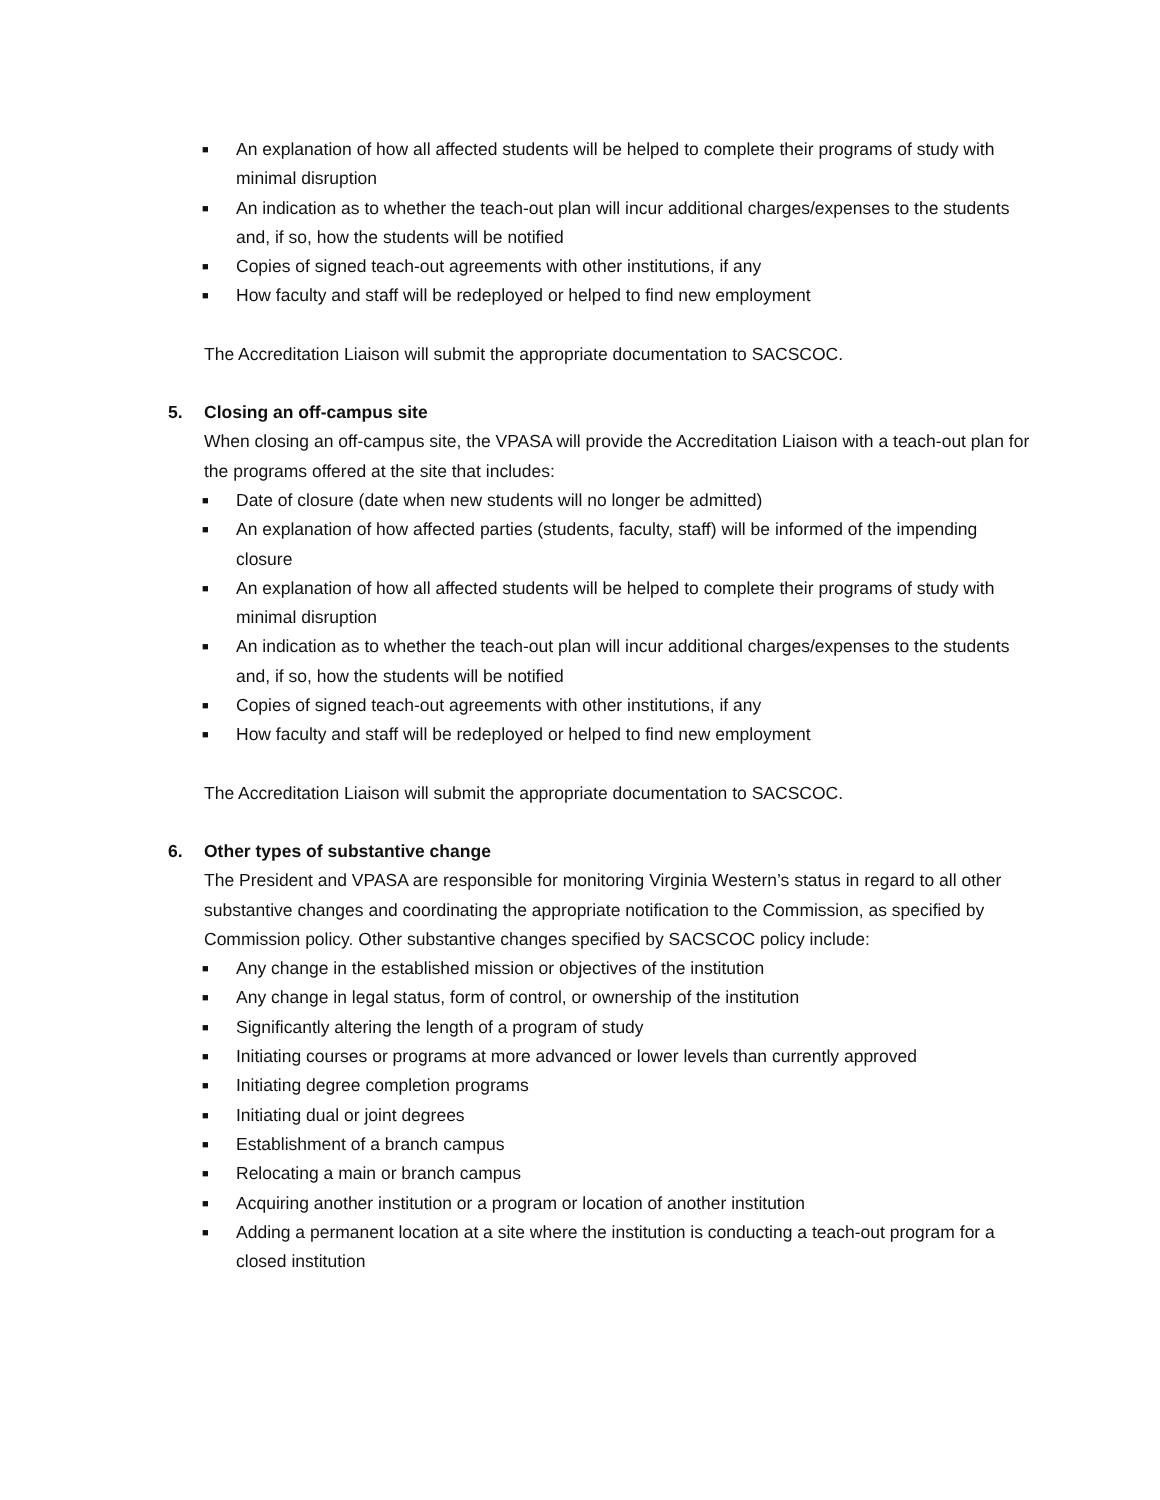■ An explanation of how all affected students will be helped to complete their programs of study with minimal disruption
■ An indication as to whether the teach-out plan will incur additional charges/expenses to the students and, if so, how the students will be notified
■ Copies of signed teach-out agreements with other institutions, if any
■ How faculty and staff will be redeployed or helped to find new employment
The Accreditation Liaison will submit the appropriate documentation to SACSCOC.
5. Closing an off-campus site
When closing an off-campus site, the VPASA will provide the Accreditation Liaison with a teach-out plan for the programs offered at the site that includes:
■ Date of closure (date when new students will no longer be admitted)
■ An explanation of how affected parties (students, faculty, staff) will be informed of the impending closure
■ An explanation of how all affected students will be helped to complete their programs of study with minimal disruption
■ An indication as to whether the teach-out plan will incur additional charges/expenses to the students and, if so, how the students will be notified
■ Copies of signed teach-out agreements with other institutions, if any
■ How faculty and staff will be redeployed or helped to find new employment
The Accreditation Liaison will submit the appropriate documentation to SACSCOC.
6. Other types of substantive change
The President and VPASA are responsible for monitoring Virginia Western’s status in regard to all other substantive changes and coordinating the appropriate notification to the Commission, as specified by Commission policy. Other substantive changes specified by SACSCOC policy include:
■ Any change in the established mission or objectives of the institution
■ Any change in legal status, form of control, or ownership of the institution
■ Significantly altering the length of a program of study
■ Initiating courses or programs at more advanced or lower levels than currently approved
■ Initiating degree completion programs
■ Initiating dual or joint degrees
■ Establishment of a branch campus
■ Relocating a main or branch campus
■ Acquiring another institution or a program or location of another institution
■ Adding a permanent location at a site where the institution is conducting a teach-out program for a closed institution